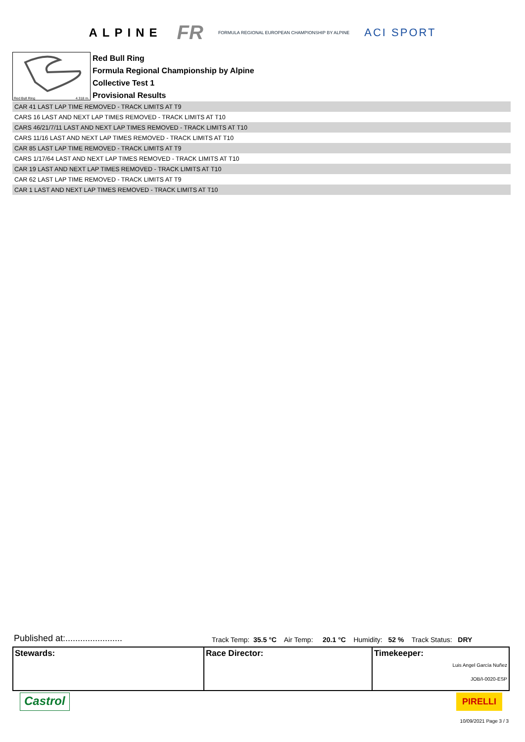ALPINE FR FORMULA REGIONAL EUROPEAN CHAMPIONSHIP BY ALPINE ACI SPORT
Red Bull Ring 4.318 m.
Red Bull Ring
Formula Regional Championship by Alpine
Collective Test 1
Provisional Results
| CAR 41 LAST LAP TIME REMOVED - TRACK LIMITS AT T9 |
| CARS 16 LAST AND NEXT LAP TIMES REMOVED - TRACK LIMITS AT T10 |
| CARS 46/21/7/11 LAST AND NEXT LAP TIMES REMOVED - TRACK LIMITS AT T10 |
| CARS 11/16 LAST AND NEXT LAP TIMES REMOVED - TRACK LIMITS AT T10 |
| CAR 85 LAST LAP TIME REMOVED - TRACK LIMITS AT T9 |
| CARS 1/17/64 LAST AND NEXT LAP TIMES REMOVED - TRACK LIMITS AT T10 |
| CAR 19 LAST AND NEXT LAP TIMES REMOVED - TRACK LIMITS AT T10 |
| CAR 62 LAST LAP TIME REMOVED - TRACK LIMITS AT T9 |
| CAR 1 LAST AND NEXT LAP TIMES REMOVED - TRACK LIMITS AT T10 |
Published at:....................... Track Temp: 35.5 °C Air Temp: 20.1 °C Humidity: 52 % Track Status: DRY
| Stewards: | Race Director: | Timekeeper: Luis Angel García Nuñez JOB/I-0020-ESP |
Castrol PIRELLI
10/09/2021 Page 3 / 3